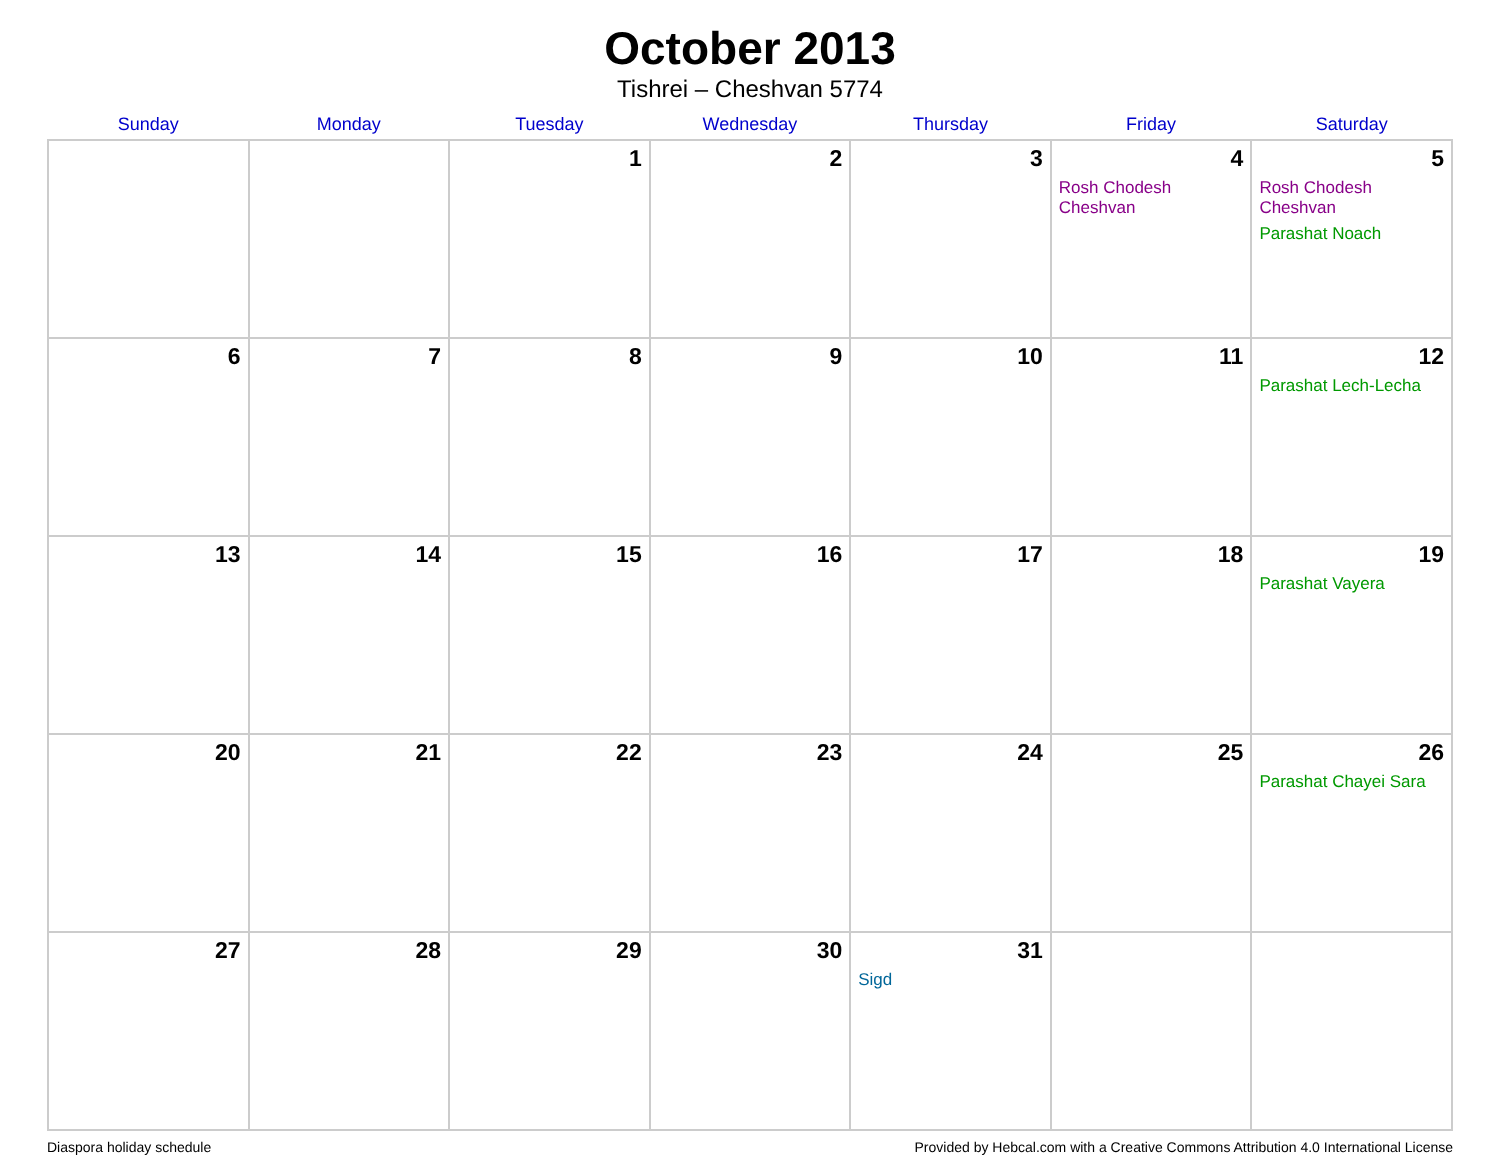October 2013
Tishrei – Cheshvan 5774
| Sunday | Monday | Tuesday | Wednesday | Thursday | Friday | Saturday |
| --- | --- | --- | --- | --- | --- | --- |
| | | 1 | 2 | 3 | 4 Rosh Chodesh Cheshvan | 5 Rosh Chodesh Cheshvan Parashat Noach |
| 6 | 7 | 8 | 9 | 10 | 11 | 12 Parashat Lech-Lecha |
| 13 | 14 | 15 | 16 | 17 | 18 | 19 Parashat Vayera |
| 20 | 21 | 22 | 23 | 24 | 25 | 26 Parashat Chayei Sara |
| 27 | 28 | 29 | 30 | 31 Sigd | | |
Diaspora holiday schedule Provided by Hebcal.com with a Creative Commons Attribution 4.0 International License